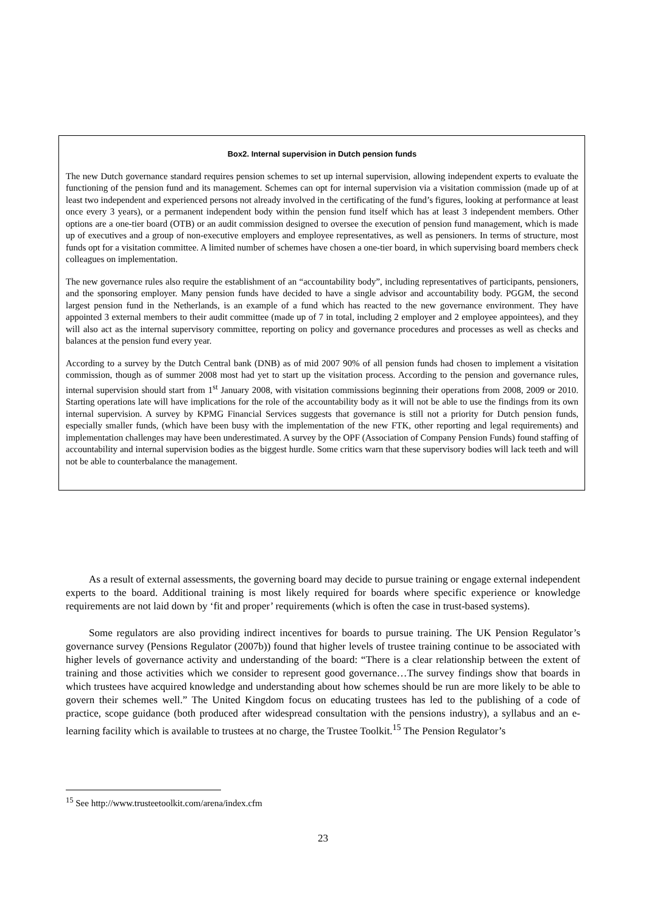Box2. Internal supervision in Dutch pension funds
The new Dutch governance standard requires pension schemes to set up internal supervision, allowing independent experts to evaluate the functioning of the pension fund and its management. Schemes can opt for internal supervision via a visitation commission (made up of at least two independent and experienced persons not already involved in the certificating of the fund’s figures, looking at performance at least once every 3 years), or a permanent independent body within the pension fund itself which has at least 3 independent members. Other options are a one-tier board (OTB) or an audit commission designed to oversee the execution of pension fund management, which is made up of executives and a group of non-executive employers and employee representatives, as well as pensioners. In terms of structure, most funds opt for a visitation committee. A limited number of schemes have chosen a one-tier board, in which supervising board members check colleagues on implementation.
The new governance rules also require the establishment of an “accountability body”, including representatives of participants, pensioners, and the sponsoring employer. Many pension funds have decided to have a single advisor and accountability body. PGGM, the second largest pension fund in the Netherlands, is an example of a fund which has reacted to the new governance environment. They have appointed 3 external members to their audit committee (made up of 7 in total, including 2 employer and 2 employee appointees), and they will also act as the internal supervisory committee, reporting on policy and governance procedures and processes as well as checks and balances at the pension fund every year.
According to a survey by the Dutch Central bank (DNB) as of mid 2007 90% of all pension funds had chosen to implement a visitation commission, though as of summer 2008 most had yet to start up the visitation process. According to the pension and governance rules, internal supervision should start from 1<sup>st</sup> January 2008, with visitation commissions beginning their operations from 2008, 2009 or 2010. Starting operations late will have implications for the role of the accountability body as it will not be able to use the findings from its own internal supervision. A survey by KPMG Financial Services suggests that governance is still not a priority for Dutch pension funds, especially smaller funds, (which have been busy with the implementation of the new FTK, other reporting and legal requirements) and implementation challenges may have been underestimated. A survey by the OPF (Association of Company Pension Funds) found staffing of accountability and internal supervision bodies as the biggest hurdle. Some critics warn that these supervisory bodies will lack teeth and will not be able to counterbalance the management.
As a result of external assessments, the governing board may decide to pursue training or engage external independent experts to the board. Additional training is most likely required for boards where specific experience or knowledge requirements are not laid down by ‘fit and proper’ requirements (which is often the case in trust-based systems).
Some regulators are also providing indirect incentives for boards to pursue training. The UK Pension Regulator’s governance survey (Pensions Regulator (2007b)) found that higher levels of trustee training continue to be associated with higher levels of governance activity and understanding of the board: “There is a clear relationship between the extent of training and those activities which we consider to represent good governance…The survey findings show that boards in which trustees have acquired knowledge and understanding about how schemes should be run are more likely to be able to govern their schemes well.” The United Kingdom focus on educating trustees has led to the publishing of a code of practice, scope guidance (both produced after widespread consultation with the pensions industry), a syllabus and an e-learning facility which is available to trustees at no charge, the Trustee Toolkit.<sup>15</sup> The Pension Regulator’s
<sup>15</sup> See http://www.trusteetoolkit.com/arena/index.cfm
23